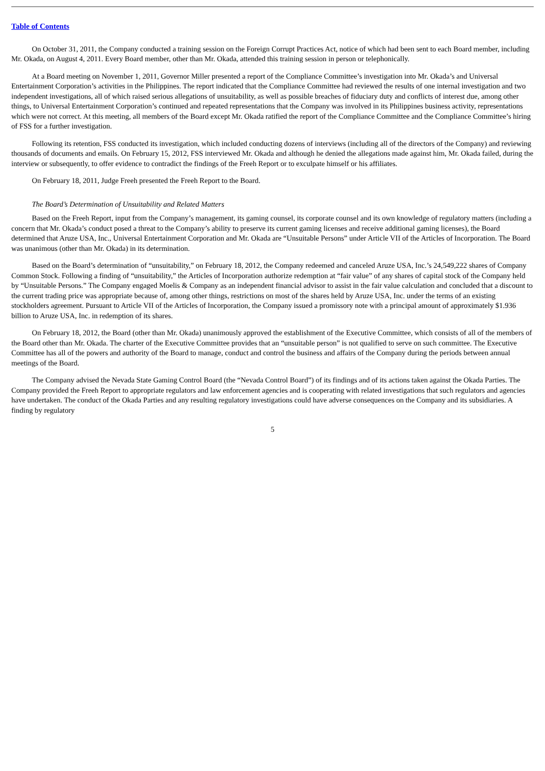Table of Contents
On October 31, 2011, the Company conducted a training session on the Foreign Corrupt Practices Act, notice of which had been sent to each Board member, including Mr. Okada, on August 4, 2011. Every Board member, other than Mr. Okada, attended this training session in person or telephonically.
At a Board meeting on November 1, 2011, Governor Miller presented a report of the Compliance Committee’s investigation into Mr. Okada’s and Universal Entertainment Corporation’s activities in the Philippines. The report indicated that the Compliance Committee had reviewed the results of one internal investigation and two independent investigations, all of which raised serious allegations of unsuitability, as well as possible breaches of fiduciary duty and conflicts of interest due, among other things, to Universal Entertainment Corporation’s continued and repeated representations that the Company was involved in its Philippines business activity, representations which were not correct. At this meeting, all members of the Board except Mr. Okada ratified the report of the Compliance Committee and the Compliance Committee’s hiring of FSS for a further investigation.
Following its retention, FSS conducted its investigation, which included conducting dozens of interviews (including all of the directors of the Company) and reviewing thousands of documents and emails. On February 15, 2012, FSS interviewed Mr. Okada and although he denied the allegations made against him, Mr. Okada failed, during the interview or subsequently, to offer evidence to contradict the findings of the Freeh Report or to exculpate himself or his affiliates.
On February 18, 2011, Judge Freeh presented the Freeh Report to the Board.
The Board’s Determination of Unsuitability and Related Matters
Based on the Freeh Report, input from the Company’s management, its gaming counsel, its corporate counsel and its own knowledge of regulatory matters (including a concern that Mr. Okada’s conduct posed a threat to the Company’s ability to preserve its current gaming licenses and receive additional gaming licenses), the Board determined that Aruze USA, Inc., Universal Entertainment Corporation and Mr. Okada are “Unsuitable Persons” under Article VII of the Articles of Incorporation. The Board was unanimous (other than Mr. Okada) in its determination.
Based on the Board’s determination of “unsuitability,” on February 18, 2012, the Company redeemed and canceled Aruze USA, Inc.’s 24,549,222 shares of Company Common Stock. Following a finding of “unsuitability,” the Articles of Incorporation authorize redemption at “fair value” of any shares of capital stock of the Company held by “Unsuitable Persons.” The Company engaged Moelis & Company as an independent financial advisor to assist in the fair value calculation and concluded that a discount to the current trading price was appropriate because of, among other things, restrictions on most of the shares held by Aruze USA, Inc. under the terms of an existing stockholders agreement. Pursuant to Article VII of the Articles of Incorporation, the Company issued a promissory note with a principal amount of approximately $1.936 billion to Aruze USA, Inc. in redemption of its shares.
On February 18, 2012, the Board (other than Mr. Okada) unanimously approved the establishment of the Executive Committee, which consists of all of the members of the Board other than Mr. Okada. The charter of the Executive Committee provides that an “unsuitable person” is not qualified to serve on such committee. The Executive Committee has all of the powers and authority of the Board to manage, conduct and control the business and affairs of the Company during the periods between annual meetings of the Board.
The Company advised the Nevada State Gaming Control Board (the “Nevada Control Board”) of its findings and of its actions taken against the Okada Parties. The Company provided the Freeh Report to appropriate regulators and law enforcement agencies and is cooperating with related investigations that such regulators and agencies have undertaken. The conduct of the Okada Parties and any resulting regulatory investigations could have adverse consequences on the Company and its subsidiaries. A finding by regulatory
5